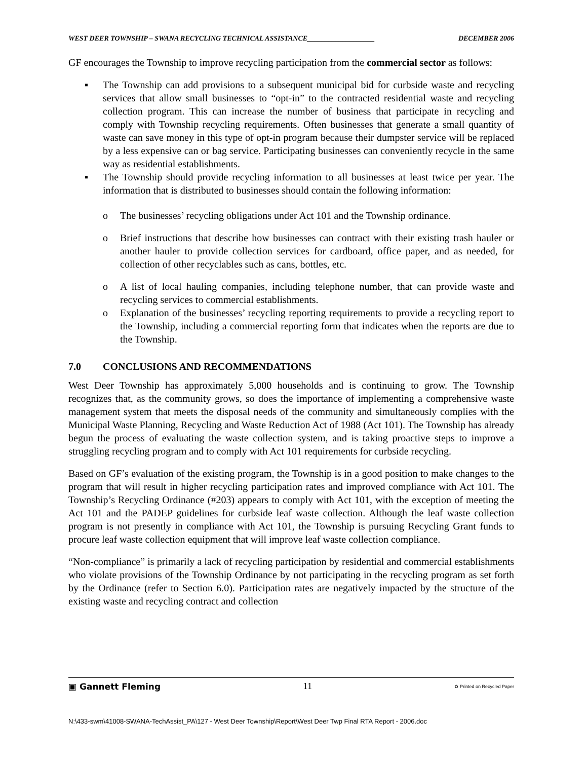WEST DEER TOWNSHIP – SWANA RECYCLING TECHNICAL ASSISTANCE___________________ DECEMBER 2006
GF encourages the Township to improve recycling participation from the commercial sector as follows:
▪ The Township can add provisions to a subsequent municipal bid for curbside waste and recycling services that allow small businesses to “opt-in” to the contracted residential waste and recycling collection program. This can increase the number of business that participate in recycling and comply with Township recycling requirements. Often businesses that generate a small quantity of waste can save money in this type of opt-in program because their dumpster service will be replaced by a less expensive can or bag service. Participating businesses can conveniently recycle in the same way as residential establishments.
▪ The Township should provide recycling information to all businesses at least twice per year. The information that is distributed to businesses should contain the following information:
o The businesses’ recycling obligations under Act 101 and the Township ordinance.
o Brief instructions that describe how businesses can contract with their existing trash hauler or another hauler to provide collection services for cardboard, office paper, and as needed, for collection of other recyclables such as cans, bottles, etc.
o A list of local hauling companies, including telephone number, that can provide waste and recycling services to commercial establishments.
o Explanation of the businesses’ recycling reporting requirements to provide a recycling report to the Township, including a commercial reporting form that indicates when the reports are due to the Township.
7.0 CONCLUSIONS AND RECOMMENDATIONS
West Deer Township has approximately 5,000 households and is continuing to grow. The Township recognizes that, as the community grows, so does the importance of implementing a comprehensive waste management system that meets the disposal needs of the community and simultaneously complies with the Municipal Waste Planning, Recycling and Waste Reduction Act of 1988 (Act 101). The Township has already begun the process of evaluating the waste collection system, and is taking proactive steps to improve a struggling recycling program and to comply with Act 101 requirements for curbside recycling.
Based on GF’s evaluation of the existing program, the Township is in a good position to make changes to the program that will result in higher recycling participation rates and improved compliance with Act 101. The Township’s Recycling Ordinance (#203) appears to comply with Act 101, with the exception of meeting the Act 101 and the PADEP guidelines for curbside leaf waste collection. Although the leaf waste collection program is not presently in compliance with Act 101, the Township is pursuing Recycling Grant funds to procure leaf waste collection equipment that will improve leaf waste collection compliance.
“Non-compliance” is primarily a lack of recycling participation by residential and commercial establishments who violate provisions of the Township Ordinance by not participating in the recycling program as set forth by the Ordinance (refer to Section 6.0). Participation rates are negatively impacted by the structure of the existing waste and recycling contract and collection
▣ Gannett Fleming 11 ♻ Printed on Recycled Paper
N:\433-swm\41008-SWANA-TechAssist_PA\127 - West Deer Township\Report\West Deer Twp Final RTA Report - 2006.doc